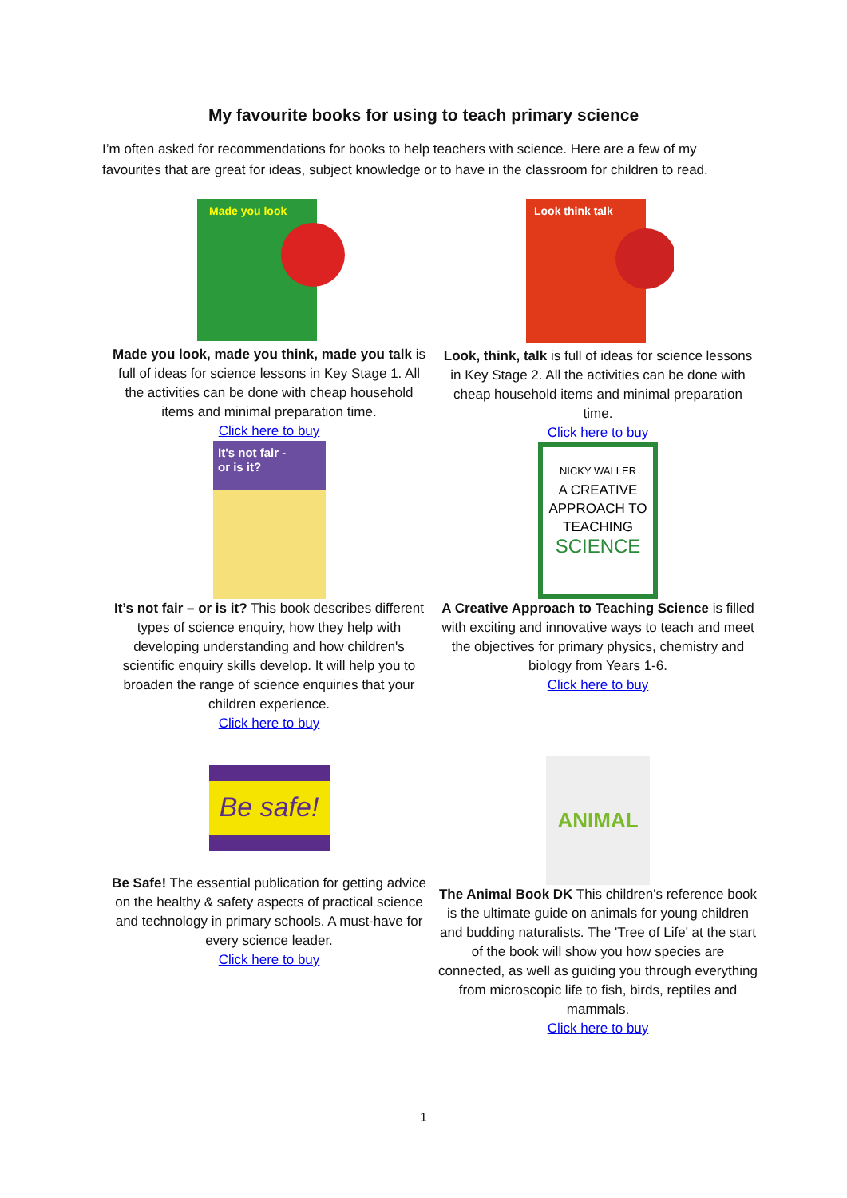My favourite books for using to teach primary science
I’m often asked for recommendations for books to help teachers with science. Here are a few of my favourites that are great for ideas, subject knowledge or to have in the classroom for children to read.
Made you look
Made you look, made you think, made you talk is full of ideas for science lessons in Key Stage 1. All the activities can be done with cheap household items and minimal preparation time.
Click here to buy
It's not fair -
or is it?
It’s not fair – or is it? This book describes different types of science enquiry, how they help with developing understanding and how children's scientific enquiry skills develop. It will help you to broaden the range of science enquiries that your children experience.
Click here to buy
Look think talk
Look, think, talk is full of ideas for science lessons in Key Stage 2. All the activities can be done with cheap household items and minimal preparation time.
Click here to buy
NICKY WALLER
A CREATIVE
APPROACH TO
TEACHING
SCIENCE
A Creative Approach to Teaching Science is filled with exciting and innovative ways to teach and meet the objectives for primary physics, chemistry and biology from Years 1-6.
Click here to buy
Be safe!
Be Safe! The essential publication for getting advice on the healthy & safety aspects of practical science and technology in primary schools. A must-have for every science leader.
Click here to buy
ANIMAL
The Animal Book DK This children's reference book is the ultimate guide on animals for young children and budding naturalists. The 'Tree of Life' at the start of the book will show you how species are connected, as well as guiding you through everything from microscopic life to fish, birds, reptiles and mammals.
Click here to buy
1